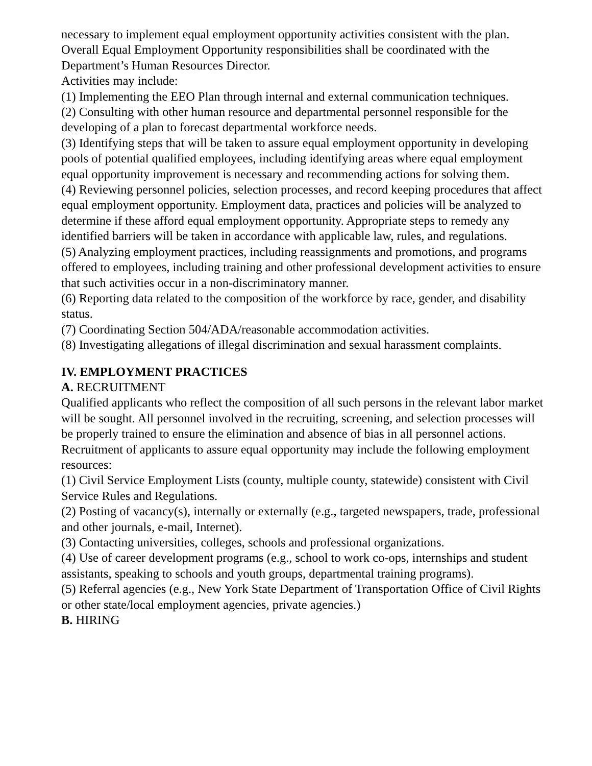necessary to implement equal employment opportunity activities consistent with the plan. Overall Equal Employment Opportunity responsibilities shall be coordinated with the Department’s Human Resources Director.
Activities may include:
(1) Implementing the EEO Plan through internal and external communication techniques.
(2) Consulting with other human resource and departmental personnel responsible for the developing of a plan to forecast departmental workforce needs.
(3) Identifying steps that will be taken to assure equal employment opportunity in developing pools of potential qualified employees, including identifying areas where equal employment equal opportunity improvement is necessary and recommending actions for solving them.
(4) Reviewing personnel policies, selection processes, and record keeping procedures that affect equal employment opportunity. Employment data, practices and policies will be analyzed to determine if these afford equal employment opportunity. Appropriate steps to remedy any identified barriers will be taken in accordance with applicable law, rules, and regulations.
(5) Analyzing employment practices, including reassignments and promotions, and programs offered to employees, including training and other professional development activities to ensure that such activities occur in a non-discriminatory manner.
(6) Reporting data related to the composition of the workforce by race, gender, and disability status.
(7) Coordinating Section 504/ADA/reasonable accommodation activities.
(8) Investigating allegations of illegal discrimination and sexual harassment complaints.
IV. EMPLOYMENT PRACTICES
A. RECRUITMENT
Qualified applicants who reflect the composition of all such persons in the relevant labor market will be sought. All personnel involved in the recruiting, screening, and selection processes will be properly trained to ensure the elimination and absence of bias in all personnel actions. Recruitment of applicants to assure equal opportunity may include the following employment resources:
(1) Civil Service Employment Lists (county, multiple county, statewide) consistent with Civil Service Rules and Regulations.
(2) Posting of vacancy(s), internally or externally (e.g., targeted newspapers, trade, professional and other journals, e-mail, Internet).
(3) Contacting universities, colleges, schools and professional organizations.
(4) Use of career development programs (e.g., school to work co-ops, internships and student assistants, speaking to schools and youth groups, departmental training programs).
(5) Referral agencies (e.g., New York State Department of Transportation Office of Civil Rights or other state/local employment agencies, private agencies.)
B. HIRING